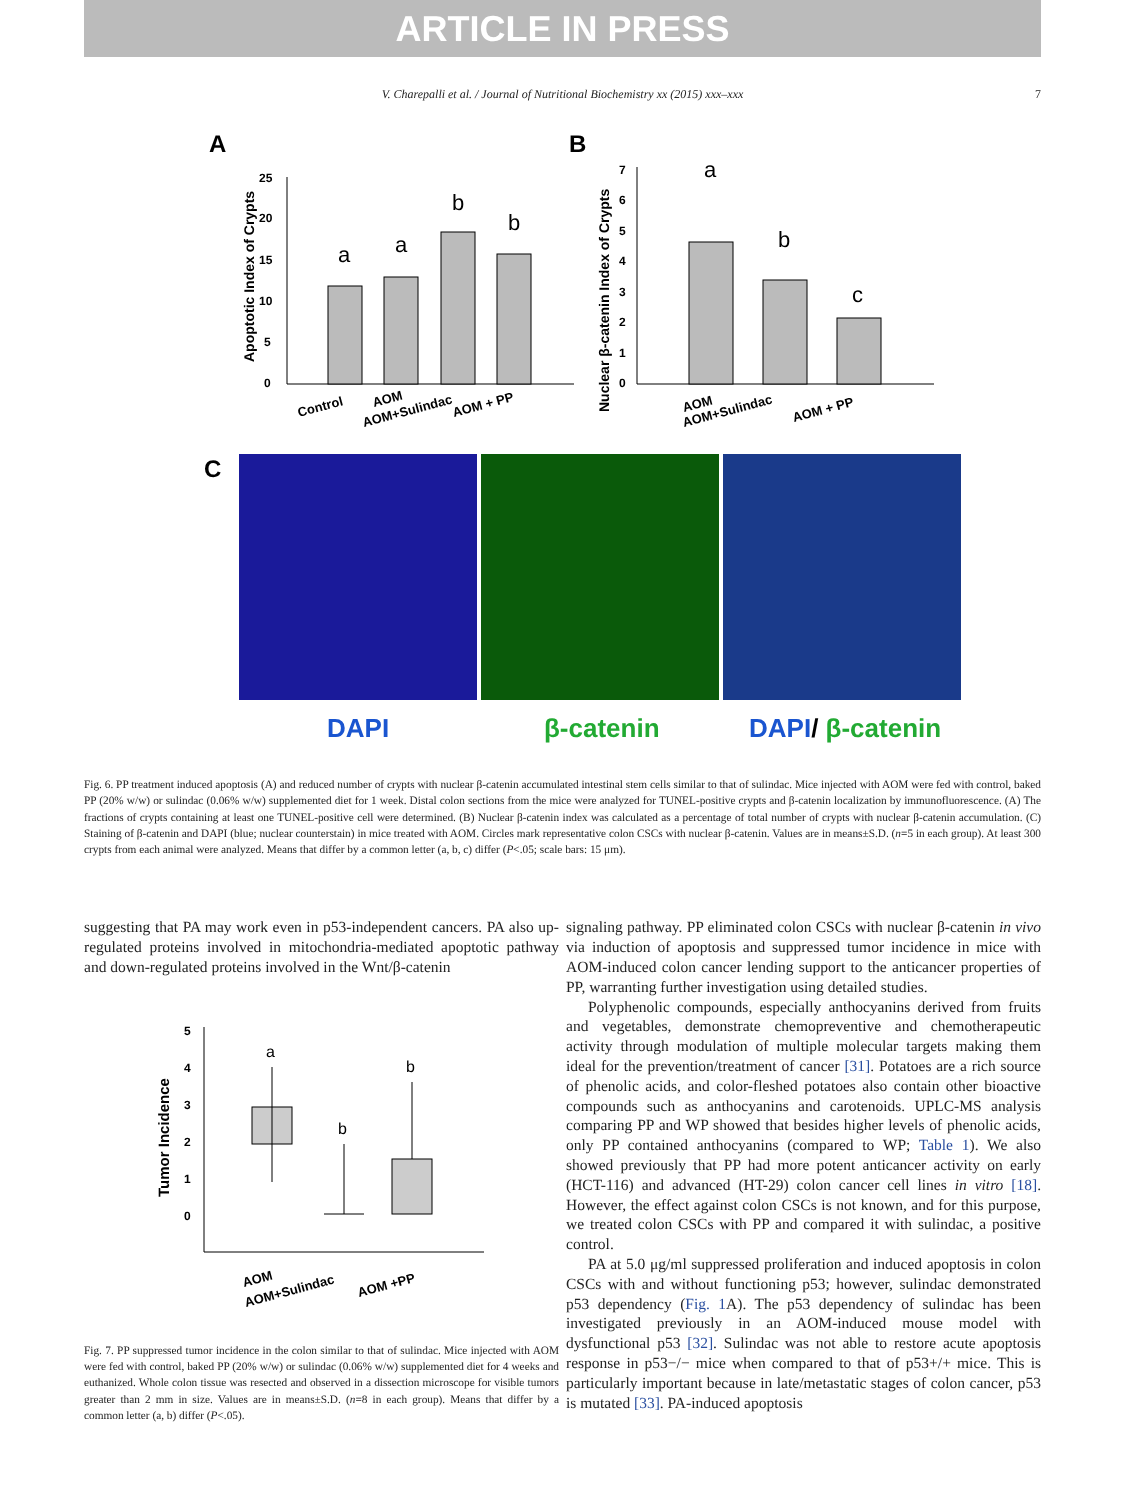ARTICLE IN PRESS
V. Charepalli et al. / Journal of Nutritional Biochemistry xx (2015) xxx–xxx 7
A
B
0
5
10
15
20
25
Apoptotic Index of Crypts
a
a
b
b
Control
AOM
AOM+Sulindac
AOM + PP
0
1
2
3
4
5
6
7
Nuclear β-catenin Index of Crypts
a
b
c
AOM
AOM+Sulindac
AOM + PP
C
DAPI
β-catenin
DAPI/ β-catenin
Fig. 6. PP treatment induced apoptosis (A) and reduced number of crypts with nuclear β-catenin accumulated intestinal stem cells similar to that of sulindac. Mice injected with AOM were fed with control, baked PP (20% w/w) or sulindac (0.06% w/w) supplemented diet for 1 week. Distal colon sections from the mice were analyzed for TUNEL-positive crypts and β-catenin localization by immunofluorescence. (A) The fractions of crypts containing at least one TUNEL-positive cell were determined. (B) Nuclear β-catenin index was calculated as a percentage of total number of crypts with nuclear β-catenin accumulation. (C) Staining of β-catenin and DAPI (blue; nuclear counterstain) in mice treated with AOM. Circles mark representative colon CSCs with nuclear β-catenin. Values are in means±S.D. (n=5 in each group). At least 300 crypts from each animal were analyzed. Means that differ by a common letter (a, b, c) differ (P<.05; scale bars: 15 μm).
suggesting that PA may work even in p53-independent cancers. PA also up-regulated proteins involved in mitochondria-mediated apoptotic pathway and down-regulated proteins involved in the Wnt/β-catenin
5
4
3
2
1
0
Tumor Incidence
a
b
b
AOM
AOM+Sulindac
AOM +PP
Fig. 7. PP suppressed tumor incidence in the colon similar to that of sulindac. Mice injected with AOM were fed with control, baked PP (20% w/w) or sulindac (0.06% w/w) supplemented diet for 4 weeks and euthanized. Whole colon tissue was resected and observed in a dissection microscope for visible tumors greater than 2 mm in size. Values are in means±S.D. (n=8 in each group). Means that differ by a common letter (a, b) differ (P<.05).
signaling pathway. PP eliminated colon CSCs with nuclear β-catenin in vivo via induction of apoptosis and suppressed tumor incidence in mice with AOM-induced colon cancer lending support to the anticancer properties of PP, warranting further investigation using detailed studies.
Polyphenolic compounds, especially anthocyanins derived from fruits and vegetables, demonstrate chemopreventive and chemotherapeutic activity through modulation of multiple molecular targets making them ideal for the prevention/treatment of cancer [31]. Potatoes are a rich source of phenolic acids, and color-fleshed potatoes also contain other bioactive compounds such as anthocyanins and carotenoids. UPLC-MS analysis comparing PP and WP showed that besides higher levels of phenolic acids, only PP contained anthocyanins (compared to WP; Table 1). We also showed previously that PP had more potent anticancer activity on early (HCT-116) and advanced (HT-29) colon cancer cell lines in vitro [18]. However, the effect against colon CSCs is not known, and for this purpose, we treated colon CSCs with PP and compared it with sulindac, a positive control.
PA at 5.0 μg/ml suppressed proliferation and induced apoptosis in colon CSCs with and without functioning p53; however, sulindac demonstrated p53 dependency (Fig. 1 A). The p53 dependency of sulindac has been investigated previously in an AOM-induced mouse model with dysfunctional p53 [32]. Sulindac was not able to restore acute apoptosis response in p53−/− mice when compared to that of p53+/+ mice. This is particularly important because in late/metastatic stages of colon cancer, p53 is mutated [33]. PA-induced apoptosis